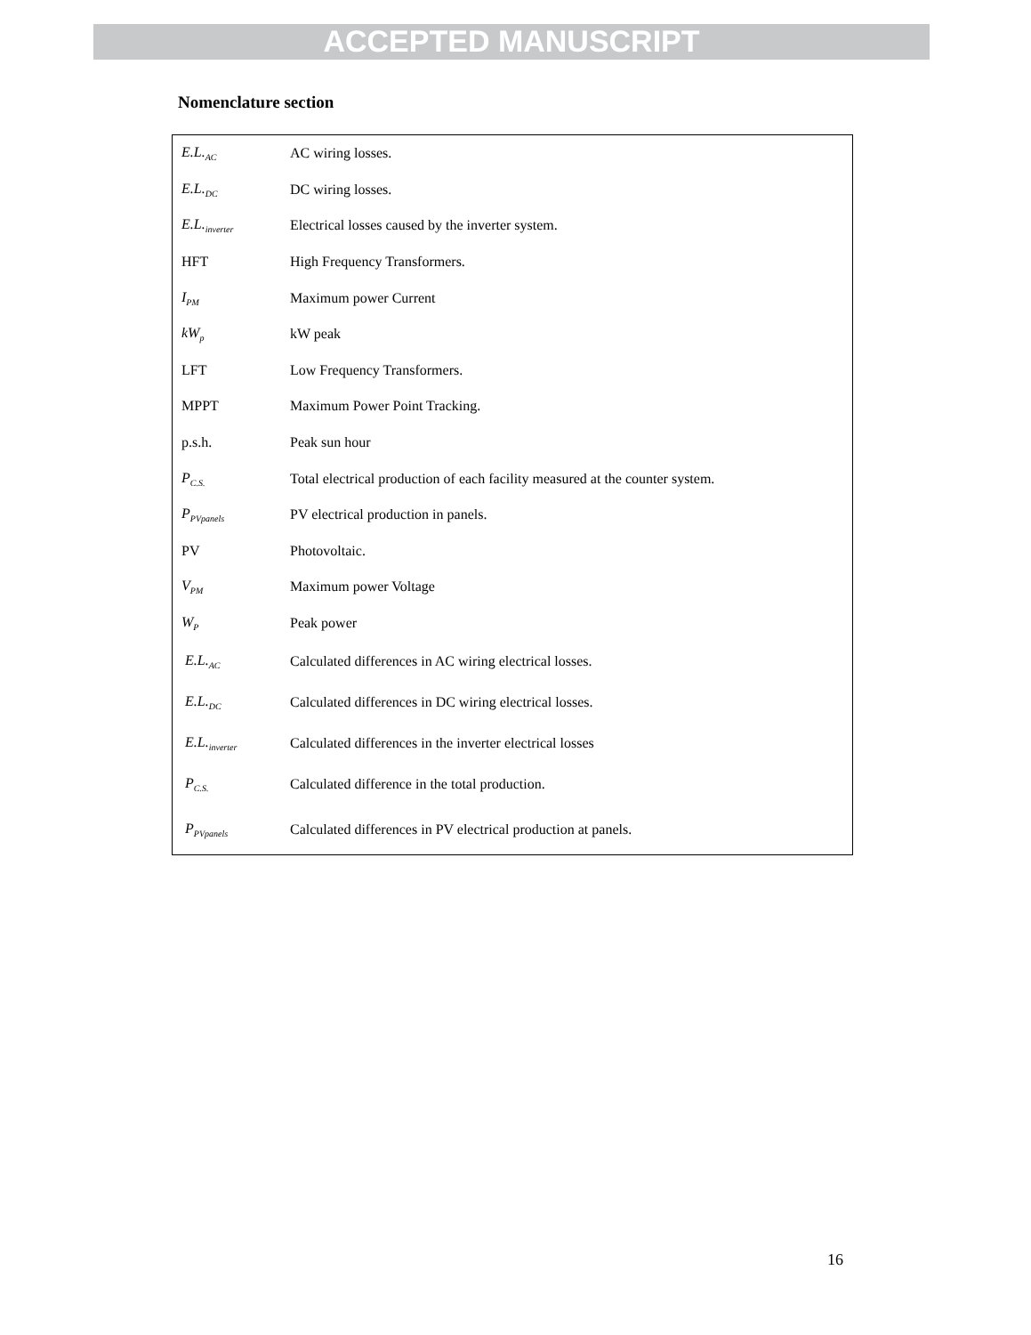ACCEPTED MANUSCRIPT
Nomenclature section
| E.L.<sub>AC</sub> | AC wiring losses. |
| E.L.<sub>DC</sub> | DC wiring losses. |
| E.L.<sub>inverter</sub> | Electrical losses caused by the inverter system. |
| HFT | High Frequency Transformers. |
| I<sub>PM</sub> | Maximum power Current |
| kW<sub>p</sub> | kW peak |
| LFT | Low Frequency Transformers. |
| MPPT | Maximum Power Point Tracking. |
| p.s.h. | Peak sun hour |
| P<sub>C.S.</sub> | Total electrical production of each facility measured at the counter system. |
| P<sub>PVpanels</sub> | PV electrical production in panels. |
| PV | Photovoltaic. |
| V<sub>PM</sub> | Maximum power Voltage |
| W<sub>P</sub> | Peak power |
| E.L.<sub>AC</sub> | Calculated differences in AC wiring electrical losses. |
| E.L.<sub>DC</sub> | Calculated differences in DC wiring electrical losses. |
| E.L.<sub>inverter</sub> | Calculated differences in the inverter electrical losses |
| P<sub>C.S.</sub> | Calculated difference in the total production. |
| P<sub>PVpanels</sub> | Calculated differences in PV electrical production at panels. |
16